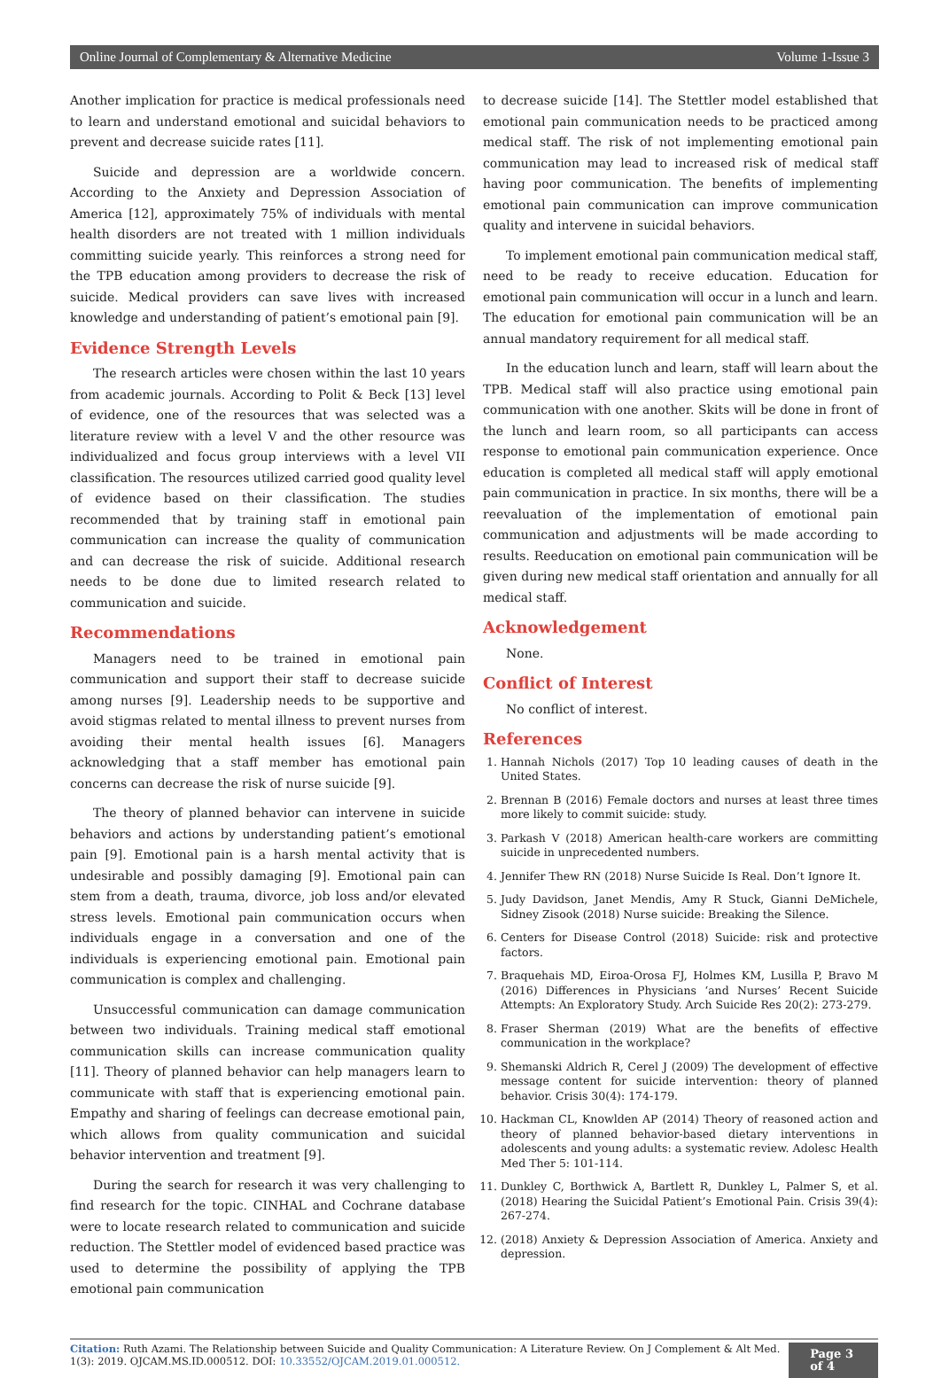Online Journal of Complementary & Alternative Medicine Volume 1-Issue 3
Another implication for practice is medical professionals need to learn and understand emotional and suicidal behaviors to prevent and decrease suicide rates [11].
Suicide and depression are a worldwide concern. According to the Anxiety and Depression Association of America [12], approximately 75% of individuals with mental health disorders are not treated with 1 million individuals committing suicide yearly. This reinforces a strong need for the TPB education among providers to decrease the risk of suicide. Medical providers can save lives with increased knowledge and understanding of patient’s emotional pain [9].
Evidence Strength Levels
The research articles were chosen within the last 10 years from academic journals. According to Polit & Beck [13] level of evidence, one of the resources that was selected was a literature review with a level V and the other resource was individualized and focus group interviews with a level VII classification. The resources utilized carried good quality level of evidence based on their classification. The studies recommended that by training staff in emotional pain communication can increase the quality of communication and can decrease the risk of suicide. Additional research needs to be done due to limited research related to communication and suicide.
Recommendations
Managers need to be trained in emotional pain communication and support their staff to decrease suicide among nurses [9]. Leadership needs to be supportive and avoid stigmas related to mental illness to prevent nurses from avoiding their mental health issues [6]. Managers acknowledging that a staff member has emotional pain concerns can decrease the risk of nurse suicide [9].
The theory of planned behavior can intervene in suicide behaviors and actions by understanding patient’s emotional pain [9]. Emotional pain is a harsh mental activity that is undesirable and possibly damaging [9]. Emotional pain can stem from a death, trauma, divorce, job loss and/or elevated stress levels. Emotional pain communication occurs when individuals engage in a conversation and one of the individuals is experiencing emotional pain. Emotional pain communication is complex and challenging.
Unsuccessful communication can damage communication between two individuals. Training medical staff emotional communication skills can increase communication quality [11]. Theory of planned behavior can help managers learn to communicate with staff that is experiencing emotional pain. Empathy and sharing of feelings can decrease emotional pain, which allows from quality communication and suicidal behavior intervention and treatment [9].
During the search for research it was very challenging to find research for the topic. CINHAL and Cochrane database were to locate research related to communication and suicide reduction. The Stettler model of evidenced based practice was used to determine the possibility of applying the TPB emotional pain communication
to decrease suicide [14]. The Stettler model established that emotional pain communication needs to be practiced among medical staff. The risk of not implementing emotional pain communication may lead to increased risk of medical staff having poor communication. The benefits of implementing emotional pain communication can improve communication quality and intervene in suicidal behaviors.
To implement emotional pain communication medical staff, need to be ready to receive education. Education for emotional pain communication will occur in a lunch and learn. The education for emotional pain communication will be an annual mandatory requirement for all medical staff.
In the education lunch and learn, staff will learn about the TPB. Medical staff will also practice using emotional pain communication with one another. Skits will be done in front of the lunch and learn room, so all participants can access response to emotional pain communication experience. Once education is completed all medical staff will apply emotional pain communication in practice. In six months, there will be a reevaluation of the implementation of emotional pain communication and adjustments will be made according to results. Reeducation on emotional pain communication will be given during new medical staff orientation and annually for all medical staff.
Acknowledgement
None.
Conflict of Interest
No conflict of interest.
References
1. Hannah Nichols (2017) Top 10 leading causes of death in the United States.
2. Brennan B (2016) Female doctors and nurses at least three times more likely to commit suicide: study.
3. Parkash V (2018) American health-care workers are committing suicide in unprecedented numbers.
4. Jennifer Thew RN (2018) Nurse Suicide Is Real. Don’t Ignore It.
5. Judy Davidson, Janet Mendis, Amy R Stuck, Gianni DeMichele, Sidney Zisook (2018) Nurse suicide: Breaking the Silence.
6. Centers for Disease Control (2018) Suicide: risk and protective factors.
7. Braquehais MD, Eiroa-Orosa FJ, Holmes KM, Lusilla P, Bravo M (2016) Differences in Physicians ‘and Nurses’ Recent Suicide Attempts: An Exploratory Study. Arch Suicide Res 20(2): 273-279.
8. Fraser Sherman (2019) What are the benefits of effective communication in the workplace?
9. Shemanski Aldrich R, Cerel J (2009) The development of effective message content for suicide intervention: theory of planned behavior. Crisis 30(4): 174-179.
10. Hackman CL, Knowlden AP (2014) Theory of reasoned action and theory of planned behavior-based dietary interventions in adolescents and young adults: a systematic review. Adolesc Health Med Ther 5: 101-114.
11. Dunkley C, Borthwick A, Bartlett R, Dunkley L, Palmer S, et al. (2018) Hearing the Suicidal Patient’s Emotional Pain. Crisis 39(4): 267-274.
12. (2018) Anxiety & Depression Association of America. Anxiety and depression.
Citation: Ruth Azami. The Relationship between Suicide and Quality Communication: A Literature Review. On J Complement & Alt Med. 1(3): 2019. OJCAM.MS.ID.000512. DOI: 10.33552/OJCAM.2019.01.000512.
Page 3 of 4